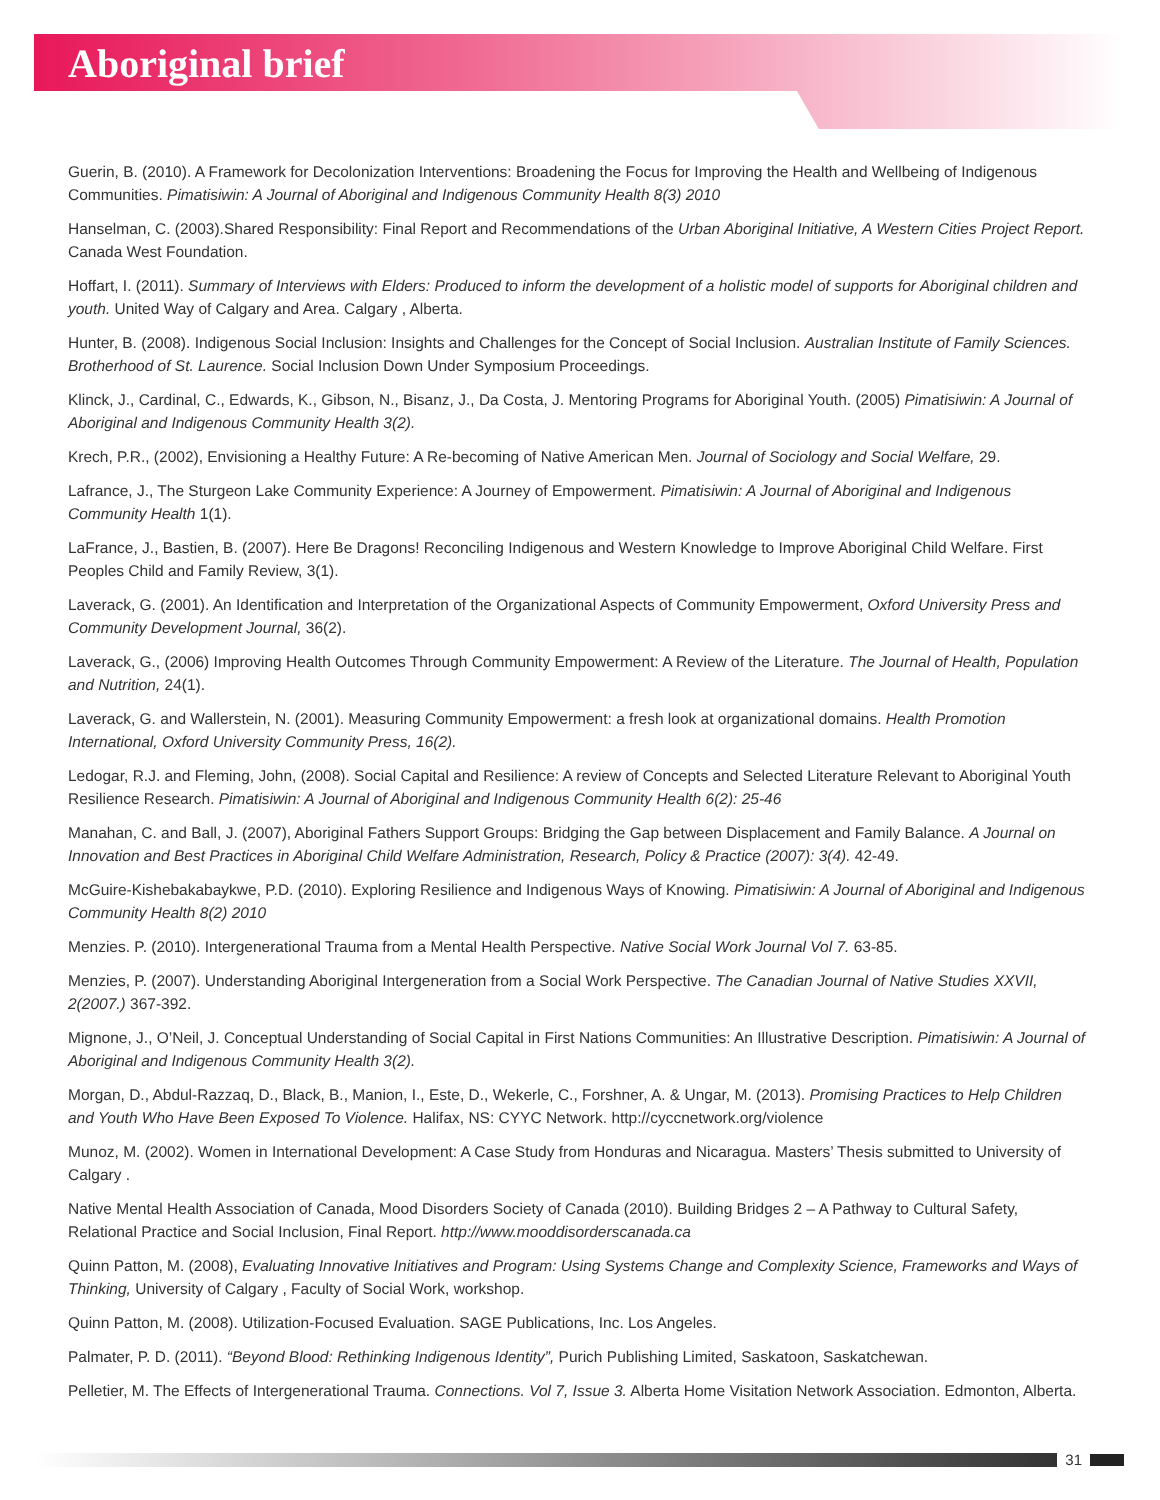Aboriginal brief
Guerin, B. (2010). A Framework for Decolonization Interventions: Broadening the Focus for Improving the Health and Wellbeing of Indigenous Communities. Pimatisiwin: A Journal of Aboriginal and Indigenous Community Health 8(3) 2010
Hanselman, C. (2003).Shared Responsibility: Final Report and Recommendations of the Urban Aboriginal Initiative, A Western Cities Project Report. Canada West Foundation.
Hoffart, I. (2011). Summary of Interviews with Elders: Produced to inform the development of a holistic model of supports for Aboriginal children and youth. United Way of Calgary and Area. Calgary , Alberta.
Hunter, B. (2008). Indigenous Social Inclusion: Insights and Challenges for the Concept of Social Inclusion. Australian Institute of Family Sciences. Brotherhood of St. Laurence. Social Inclusion Down Under Symposium Proceedings.
Klinck, J., Cardinal, C., Edwards, K., Gibson, N., Bisanz, J., Da Costa, J. Mentoring Programs for Aboriginal Youth. (2005) Pimatisiwin: A Journal of Aboriginal and Indigenous Community Health 3(2).
Krech, P.R., (2002), Envisioning a Healthy Future: A Re-becoming of Native American Men. Journal of Sociology and Social Welfare, 29.
Lafrance, J., The Sturgeon Lake Community Experience: A Journey of Empowerment. Pimatisiwin: A Journal of Aboriginal and Indigenous Community Health 1(1).
LaFrance, J., Bastien, B. (2007). Here Be Dragons! Reconciling Indigenous and Western Knowledge to Improve Aboriginal Child Welfare. First Peoples Child and Family Review, 3(1).
Laverack, G. (2001). An Identification and Interpretation of the Organizational Aspects of Community Empowerment, Oxford University Press and Community Development Journal, 36(2).
Laverack, G., (2006) Improving Health Outcomes Through Community Empowerment: A Review of the Literature. The Journal of Health, Population and Nutrition, 24(1).
Laverack, G. and Wallerstein, N. (2001). Measuring Community Empowerment: a fresh look at organizational domains. Health Promotion International, Oxford University Community Press, 16(2).
Ledogar, R.J. and Fleming, John, (2008). Social Capital and Resilience: A review of Concepts and Selected Literature Relevant to Aboriginal Youth Resilience Research. Pimatisiwin: A Journal of Aboriginal and Indigenous Community Health 6(2): 25-46
Manahan, C. and Ball, J. (2007), Aboriginal Fathers Support Groups: Bridging the Gap between Displacement and Family Balance. A Journal on Innovation and Best Practices in Aboriginal Child Welfare Administration, Research, Policy & Practice (2007): 3(4). 42-49.
McGuire-Kishebakabaykwe, P.D. (2010). Exploring Resilience and Indigenous Ways of Knowing. Pimatisiwin: A Journal of Aboriginal and Indigenous Community Health 8(2) 2010
Menzies. P. (2010). Intergenerational Trauma from a Mental Health Perspective. Native Social Work Journal Vol 7. 63-85.
Menzies, P. (2007). Understanding Aboriginal Intergeneration from a Social Work Perspective. The Canadian Journal of Native Studies XXVII, 2(2007.) 367-392.
Mignone, J., O’Neil, J. Conceptual Understanding of Social Capital in First Nations Communities: An Illustrative Description. Pimatisiwin: A Journal of Aboriginal and Indigenous Community Health 3(2).
Morgan, D., Abdul-Razzaq, D., Black, B., Manion, I., Este, D., Wekerle, C., Forshner, A. & Ungar, M. (2013). Promising Practices to Help Children and Youth Who Have Been Exposed To Violence. Halifax, NS: CYYC Network. http://cyccnetwork.org/violence
Munoz, M. (2002). Women in International Development: A Case Study from Honduras and Nicaragua. Masters’ Thesis submitted to University of Calgary .
Native Mental Health Association of Canada, Mood Disorders Society of Canada (2010). Building Bridges 2 – A Pathway to Cultural Safety, Relational Practice and Social Inclusion, Final Report. http://www.mooddisorderscanada.ca
Quinn Patton, M. (2008), Evaluating Innovative Initiatives and Program: Using Systems Change and Complexity Science, Frameworks and Ways of Thinking, University of Calgary , Faculty of Social Work, workshop.
Quinn Patton, M. (2008). Utilization-Focused Evaluation. SAGE Publications, Inc. Los Angeles.
Palmater, P. D. (2011). “Beyond Blood: Rethinking Indigenous Identity”, Purich Publishing Limited, Saskatoon, Saskatchewan.
Pelletier, M. The Effects of Intergenerational Trauma. Connections. Vol 7, Issue 3. Alberta Home Visitation Network Association. Edmonton, Alberta.
31